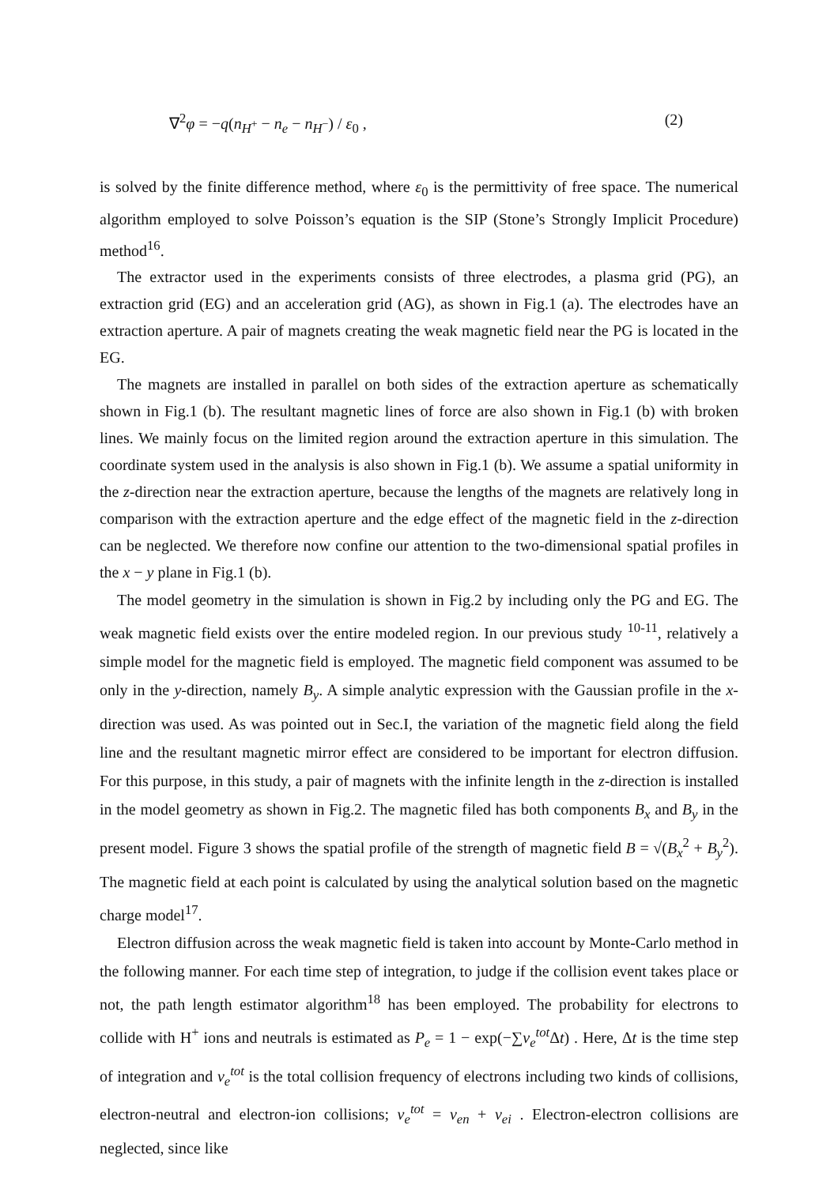∇<sup>2</sup>φ = −q(n<sub>H<sup>+</sup></sub> − n<sub>e</sub> − n<sub>H<sup>−</sup></sub>) / ε<sub>0</sub> , (2)
is solved by the finite difference method, where ε<sub>0</sub> is the permittivity of free space. The numerical algorithm employed to solve Poisson’s equation is the SIP (Stone’s Strongly Implicit Procedure) method<sup>16</sup>.
The extractor used in the experiments consists of three electrodes, a plasma grid (PG), an extraction grid (EG) and an acceleration grid (AG), as shown in Fig.1 (a). The electrodes have an extraction aperture. A pair of magnets creating the weak magnetic field near the PG is located in the EG.
The magnets are installed in parallel on both sides of the extraction aperture as schematically shown in Fig.1 (b). The resultant magnetic lines of force are also shown in Fig.1 (b) with broken lines. We mainly focus on the limited region around the extraction aperture in this simulation. The coordinate system used in the analysis is also shown in Fig.1 (b). We assume a spatial uniformity in the z-direction near the extraction aperture, because the lengths of the magnets are relatively long in comparison with the extraction aperture and the edge effect of the magnetic field in the z-direction can be neglected. We therefore now confine our attention to the two-dimensional spatial profiles in the x − y plane in Fig.1 (b).
The model geometry in the simulation is shown in Fig.2 by including only the PG and EG. The weak magnetic field exists over the entire modeled region. In our previous study <sup>10-11</sup>, relatively a simple model for the magnetic field is employed. The magnetic field component was assumed to be only in the y-direction, namely B<sub>y</sub>. A simple analytic expression with the Gaussian profile in the x-direction was used. As was pointed out in Sec.I, the variation of the magnetic field along the field line and the resultant magnetic mirror effect are considered to be important for electron diffusion. For this purpose, in this study, a pair of magnets with the infinite length in the z-direction is installed in the model geometry as shown in Fig.2. The magnetic filed has both components B<sub>x</sub> and B<sub>y</sub> in the present model. Figure 3 shows the spatial profile of the strength of magnetic field B = √(B<sub>x</sub><sup>2</sup> + B<sub>y</sub><sup>2</sup>). The magnetic field at each point is calculated by using the analytical solution based on the magnetic charge model<sup>17</sup>.
Electron diffusion across the weak magnetic field is taken into account by Monte-Carlo method in the following manner. For each time step of integration, to judge if the collision event takes place or not, the path length estimator algorithm<sup>18</sup> has been employed. The probability for electrons to collide with H<sup>+</sup> ions and neutrals is estimated as P<sub>e</sub> = 1 − exp(−∑ν<sub>e</sub><sup>tot</sup>Δt) . Here, Δt is the time step of integration and ν<sub>e</sub><sup>tot</sup> is the total collision frequency of electrons including two kinds of collisions, electron-neutral and electron-ion collisions; ν<sub>e</sub><sup>tot</sup> = ν<sub>en</sub> + ν<sub>ei</sub> . Electron-electron collisions are neglected, since like